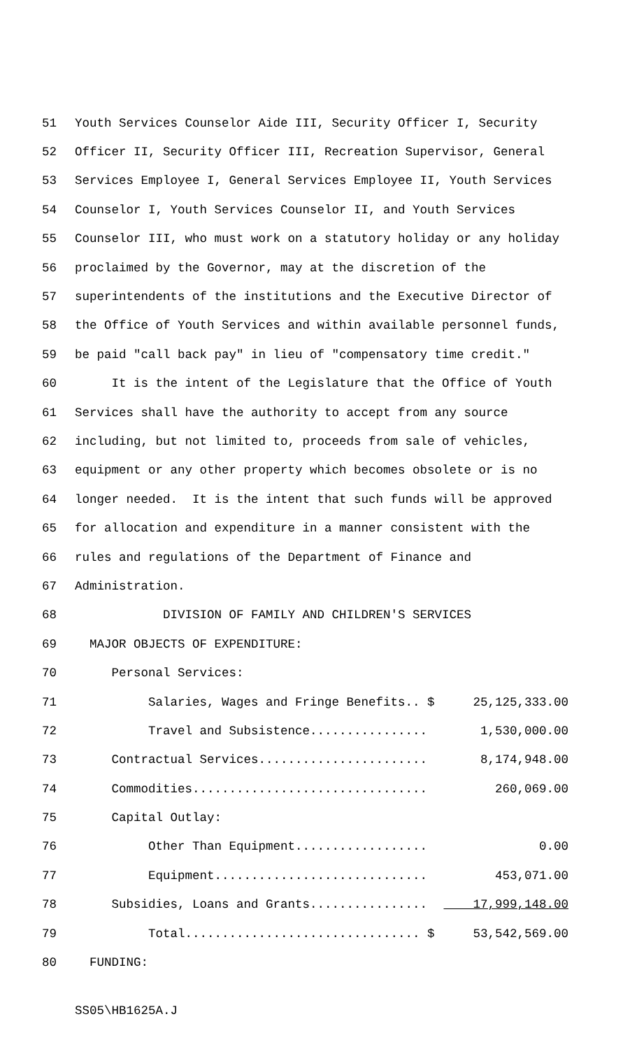51 Youth Services Counselor Aide III, Security Officer I, Security
52 Officer II, Security Officer III, Recreation Supervisor, General
53 Services Employee I, General Services Employee II, Youth Services
54 Counselor I, Youth Services Counselor II, and Youth Services
55 Counselor III, who must work on a statutory holiday or any holiday
56 proclaimed by the Governor, may at the discretion of the
57 superintendents of the institutions and the Executive Director of
58 the Office of Youth Services and within available personnel funds,
59 be paid "call back pay" in lieu of "compensatory time credit."
60 It is the intent of the Legislature that the Office of Youth
61 Services shall have the authority to accept from any source
62 including, but not limited to, proceeds from sale of vehicles,
63 equipment or any other property which becomes obsolete or is no
64 longer needed. It is the intent that such funds will be approved
65 for allocation and expenditure in a manner consistent with the
66 rules and regulations of the Department of Finance and
67 Administration.
68 DIVISION OF FAMILY AND CHILDREN'S SERVICES
69 MAJOR OBJECTS OF EXPENDITURE:
70 Personal Services:
71 Salaries, Wages and Fringe Benefits.. $ 25,125,333.00
72 Travel and Subsistence................ 1,530,000.00
73 Contractual Services....................... 8,174,948.00
74 Commodities................................ 260,069.00
75 Capital Outlay:
76 Other Than Equipment.................. 0.00
77 Equipment............................. 453,071.00
78 Subsidies, Loans and Grants................ 17,999,148.00
79 Total................................ $ 53,542,569.00
80 FUNDING:
SS05\HB1625A.J